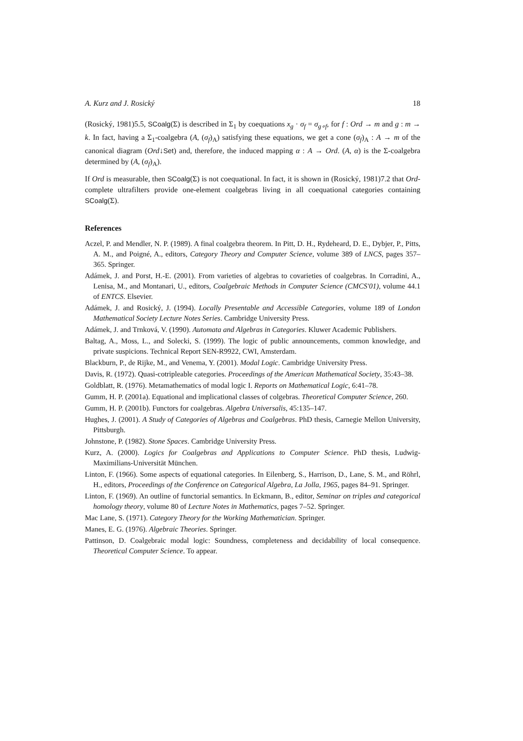A. Kurz and J. Rosický 18
(Rosický, 1981)5.5, SCoalg(Σ) is described in Σ<sub>1</sub> by coequations x<sub>g</sub> · σ<sub>f</sub> = σ<sub>g∘f</sub>, for f : Ord → m and g : m → k. In fact, having a Σ<sub>1</sub>-coalgebra (A, (σ<sub>f</sub>)<sub>A</sub>) satisfying these equations, we get a cone (σ<sub>f</sub>)<sub>A</sub> : A → m of the canonical diagram (Ord↓Set) and, therefore, the induced mapping α : A → Ord. (A, α) is the Σ-coalgebra determined by (A, (σ<sub>f</sub>)<sub>A</sub>).
If Ord is measurable, then SCoalg(Σ) is not coequational. In fact, it is shown in (Rosický, 1981)7.2 that Ord-complete ultrafilters provide one-element coalgebras living in all coequational categories containing SCoalg(Σ).
References
Aczel, P. and Mendler, N. P. (1989). A final coalgebra theorem. In Pitt, D. H., Rydeheard, D. E., Dybjer, P., Pitts, A. M., and Poigné, A., editors, Category Theory and Computer Science, volume 389 of LNCS, pages 357–365. Springer.
Adámek, J. and Porst, H.-E. (2001). From varieties of algebras to covarieties of coalgebras. In Corradini, A., Lenisa, M., and Montanari, U., editors, Coalgebraic Methods in Computer Science (CMCS'01), volume 44.1 of ENTCS. Elsevier.
Adámek, J. and Rosický, J. (1994). Locally Presentable and Accessible Categories, volume 189 of London Mathematical Society Lecture Notes Series. Cambridge University Press.
Adámek, J. and Trnková, V. (1990). Automata and Algebras in Categories. Kluwer Academic Publishers.
Baltag, A., Moss, L., and Solecki, S. (1999). The logic of public announcements, common knowledge, and private suspicions. Technical Report SEN-R9922, CWI, Amsterdam.
Blackburn, P., de Rijke, M., and Venema, Y. (2001). Modal Logic. Cambridge University Press.
Davis, R. (1972). Quasi-cotripleable categories. Proceedings of the American Mathematical Society, 35:43–38.
Goldblatt, R. (1976). Metamathematics of modal logic I. Reports on Mathematical Logic, 6:41–78.
Gumm, H. P. (2001a). Equational and implicational classes of colgebras. Theoretical Computer Science, 260.
Gumm, H. P. (2001b). Functors for coalgebras. Algebra Universalis, 45:135–147.
Hughes, J. (2001). A Study of Categories of Algebras and Coalgebras. PhD thesis, Carnegie Mellon University, Pittsburgh.
Johnstone, P. (1982). Stone Spaces. Cambridge University Press.
Kurz, A. (2000). Logics for Coalgebras and Applications to Computer Science. PhD thesis, Ludwig-Maximilians-Universität München.
Linton, F. (1966). Some aspects of equational categories. In Eilenberg, S., Harrison, D., Lane, S. M., and Röhrl, H., editors, Proceedings of the Conference on Categorical Algebra, La Jolla, 1965, pages 84–91. Springer.
Linton, F. (1969). An outline of functorial semantics. In Eckmann, B., editor, Seminar on triples and categorical homology theory, volume 80 of Lecture Notes in Mathematics, pages 7–52. Springer.
Mac Lane, S. (1971). Category Theory for the Working Mathematician. Springer.
Manes, E. G. (1976). Algebraic Theories. Springer.
Pattinson, D. Coalgebraic modal logic: Soundness, completeness and decidability of local consequence. Theoretical Computer Science. To appear.